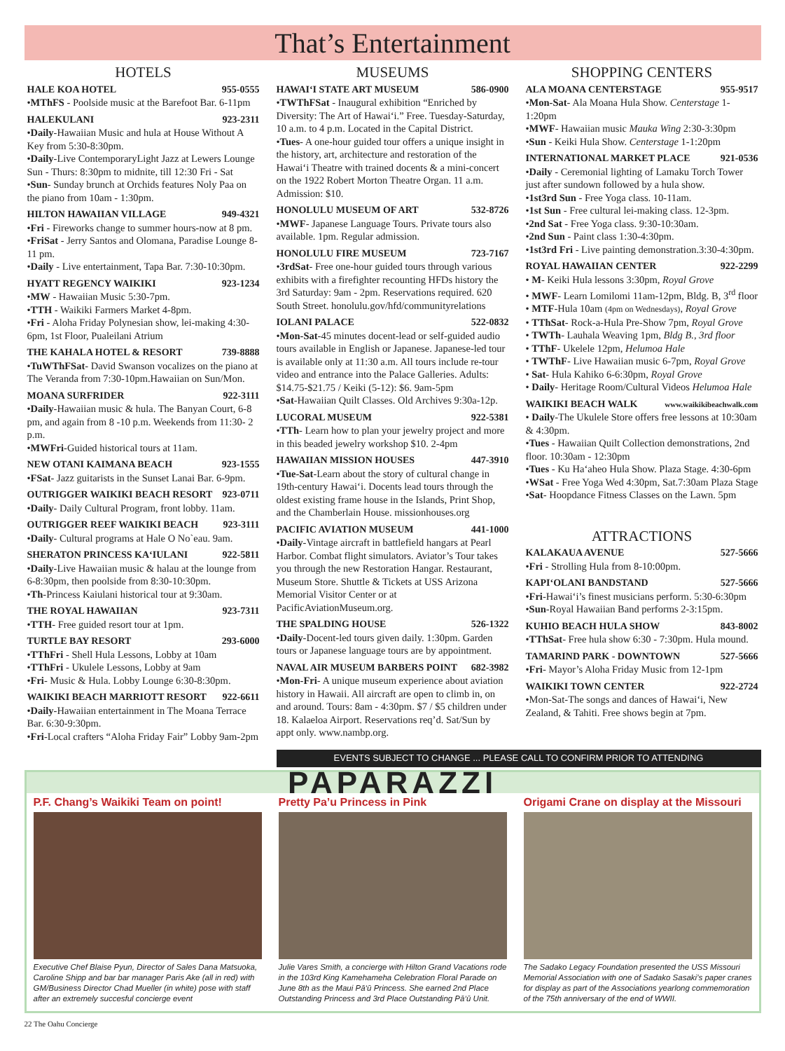That’s Entertainment
HOTELS
HALE KOA HOTEL 955-0555
•MThFS - Poolside music at the Barefoot Bar. 6-11pm
HALEKULANI 923-2311
•Daily-Hawaiian Music and hula at House Without A Key from 5:30-8:30pm.
•Daily-Live ContemporaryLight Jazz at Lewers Lounge Sun - Thurs: 8:30pm to midnite, till 12:30 Fri - Sat
•Sun- Sunday brunch at Orchids features Noly Paa on the piano from 10am - 1:30pm.
HILTON HAWAIIAN VILLAGE 949-4321
•Fri - Fireworks change to summer hours-now at 8 pm.
•FriSat - Jerry Santos and Olomana, Paradise Lounge 8-11 pm.
•Daily - Live entertainment, Tapa Bar. 7:30-10:30pm.
HYATT REGENCY WAIKIKI 923-1234
•MW - Hawaiian Music 5:30-7pm.
•TTH - Waikiki Farmers Market 4-8pm.
•Fri - Aloha Friday Polynesian show, lei-making 4:30-6pm, 1st Floor, Pualeilani Atrium
THE KAHALA HOTEL & RESORT 739-8888
•TuWThFSat- David Swanson vocalizes on the piano at The Veranda from 7:30-10pm.Hawaiian on Sun/Mon.
MOANA SURFRIDER 922-3111
•Daily-Hawaiian music & hula. The Banyan Court, 6-8 pm, and again from 8 -10 p.m. Weekends from 11:30- 2 p.m.
•MWFri-Guided historical tours at 11am.
NEW OTANI KAIMANA BEACH 923-1555
•FSat- Jazz guitarists in the Sunset Lanai Bar. 6-9pm.
OUTRIGGER WAIKIKI BEACH RESORT 923-0711
•Daily- Daily Cultural Program, front lobby. 11am.
OUTRIGGER REEF WAIKIKI BEACH 923-3111
•Daily- Cultural programs at Hale O No`eau. 9am.
SHERATON PRINCESS KA‘IULANI 922-5811
•Daily-Live Hawaiian music & halau at the lounge from 6-8:30pm, then poolside from 8:30-10:30pm.
•Th-Princess Kaiulani historical tour at 9:30am.
THE ROYAL HAWAIIAN 923-7311
•TTH- Free guided resort tour at 1pm.
TURTLE BAY RESORT 293-6000
•TThFri - Shell Hula Lessons, Lobby at 10am
•TThFri - Ukulele Lessons, Lobby at 9am
•Fri- Music & Hula. Lobby Lounge 6:30-8:30pm.
WAIKIKI BEACH MARRIOTT RESORT 922-6611
•Daily-Hawaiian entertainment in The Moana Terrace Bar. 6:30-9:30pm.
•Fri-Local crafters “Aloha Friday Fair” Lobby 9am-2pm
MUSEUMS
HAWAI‘I STATE ART MUSEUM 586-0900
•TWThFSat - Inaugural exhibition “Enriched by Diversity: The Art of Hawai‘i.” Free. Tuesday-Saturday, 10 a.m. to 4 p.m. Located in the Capital District.
•Tues- A one-hour guided tour offers a unique insight in the history, art, architecture and restoration of the Hawai‘i Theatre with trained docents & a mini-concert on the 1922 Robert Morton Theatre Organ. 11 a.m. Admission: $10.
HONOLULU MUSEUM OF ART 532-8726
•MWF- Japanese Language Tours. Private tours also available. 1pm. Regular admission.
HONOLULU FIRE MUSEUM 723-7167
•3rdSat- Free one-hour guided tours through various exhibits with a firefighter recounting HFDs history the 3rd Saturday: 9am - 2pm. Reservations required. 620 South Street. honolulu.gov/hfd/communityrelations
IOLANI PALACE 522-0832
•Mon-Sat-45 minutes docent-lead or self-guided audio tours available in English or Japanese. Japanese-led tour is available only at 11:30 a.m. All tours include re-tour video and entrance into the Palace Galleries. Adults: $14.75-$21.75 / Keiki (5-12): $6. 9am-5pm
•Sat-Hawaiian Quilt Classes. Old Archives 9:30a-12p.
LUCORAL MUSEUM 922-5381
•TTh- Learn how to plan your jewelry project and more in this beaded jewelry workshop $10. 2-4pm
HAWAIIAN MISSION HOUSES 447-3910
•Tue-Sat-Learn about the story of cultural change in 19th-century Hawai‘i. Docents lead tours through the oldest existing frame house in the Islands, Print Shop, and the Chamberlain House. missionhouses.org
PACIFIC AVIATION MUSEUM 441-1000
•Daily-Vintage aircraft in battlefield hangars at Pearl Harbor. Combat flight simulators. Aviator’s Tour takes you through the new Restoration Hangar. Restaurant, Museum Store. Shuttle & Tickets at USS Arizona Memorial Visitor Center or at PacificAviationMuseum.org.
THE SPALDING HOUSE 526-1322
•Daily-Docent-led tours given daily. 1:30pm. Garden tours or Japanese language tours are by appointment.
NAVAL AIR MUSEUM BARBERS POINT 682-3982
•Mon-Fri- A unique museum experience about aviation history in Hawaii. All aircraft are open to climb in, on and around. Tours: 8am - 4:30pm. $7 / $5 children under 18. Kalaeloa Airport. Reservations req’d. Sat/Sun by appt only. www.nambp.org.
SHOPPING CENTERS
ALA MOANA CENTERSTAGE 955-9517
•Mon-Sat- Ala Moana Hula Show. Centerstage 1-1:20pm
•MWF- Hawaiian music Mauka Wing 2:30-3:30pm
•Sun - Keiki Hula Show. Centerstage 1-1:20pm
INTERNATIONAL MARKET PLACE 921-0536
•Daily - Ceremonial lighting of Lamaku Torch Tower just after sundown followed by a hula show.
•1st3rd Sun - Free Yoga class. 10-11am.
•1st Sun - Free cultural lei-making class. 12-3pm.
•2nd Sat - Free Yoga class. 9:30-10:30am.
•2nd Sun - Paint class 1:30-4:30pm.
•1st3rd Fri - Live painting demonstration.3:30-4:30pm.
ROYAL HAWAIIAN CENTER 922-2299
• M- Keiki Hula lessons 3:30pm, Royal Grove
• MWF- Learn Lomilomi 11am-12pm, Bldg. B, 3<sup>rd</sup> floor
• MTF-Hula 10am (4pm on Wednesdays), Royal Grove
• TThSat- Rock-a-Hula Pre-Show 7pm, Royal Grove
• TWTh- Lauhala Weaving 1pm, Bldg B., 3rd floor
• TThF- Ukelele 12pm, Helumoa Hale
• TWThF- Live Hawaiian music 6-7pm, Royal Grove
• Sat- Hula Kahiko 6-6:30pm, Royal Grove
• Daily- Heritage Room/Cultural Videos Helumoa Hale
WAIKIKI BEACH WALK www.waikikibeachwalk.com
• Daily-The Ukulele Store offers free lessons at 10:30am & 4:30pm.
•Tues - Hawaiian Quilt Collection demonstrations, 2nd floor. 10:30am - 12:30pm
•Tues - Ku Ha‘aheo Hula Show. Plaza Stage. 4:30-6pm
•WSat - Free Yoga Wed 4:30pm, Sat.7:30am Plaza Stage
•Sat- Hoopdance Fitness Classes on the Lawn. 5pm
ATTRACTIONS
KALAKAUA AVENUE 527-5666
•Fri - Strolling Hula from 8-10:00pm.
KAPI‘OLANI BANDSTAND 527-5666
•Fri-Hawai‘i’s finest musicians perform. 5:30-6:30pm
•Sun-Royal Hawaiian Band performs 2-3:15pm.
KUHIO BEACH HULA SHOW 843-8002
•TThSat- Free hula show 6:30 - 7:30pm. Hula mound.
TAMARIND PARK - DOWNTOWN 527-5666
•Fri- Mayor’s Aloha Friday Music from 12-1pm
WAIKIKI TOWN CENTER 922-2724
•Mon-Sat-The songs and dances of Hawai‘i, New Zealand, & Tahiti. Free shows begin at 7pm.
EVENTS SUBJECT TO CHANGE ... PLEASE CALL TO CONFIRM PRIOR TO ATTENDING
PAPARAZZI
P.F. Chang’s Waikiki Team on point!
Executive Chef Blaise Pyun, Director of Sales Dana Matsuoka, Caroline Shipp and bar bar manager Paris Ake (all in red) with GM/Business Director Chad Mueller (in white) pose with staff after an extremely succesful concierge event
Pretty Pa’u Princess in Pink
Julie Vares Smith, a concierge with Hilton Grand Vacations rode in the 103rd King Kamehameha Celebration Floral Parade on June 8th as the Maui Pā‘ū Princess. She earned 2nd Place Outstanding Princess and 3rd Place Outstanding Pā‘ū Unit.
Origami Crane on display at the Missouri
The Sadako Legacy Foundation presented the USS Missouri Memorial Association with one of Sadako Sasaki’s paper cranes for display as part of the Associations yearlong commemoration of the 75th anniversary of the end of WWII.
22 The Oahu Concierge